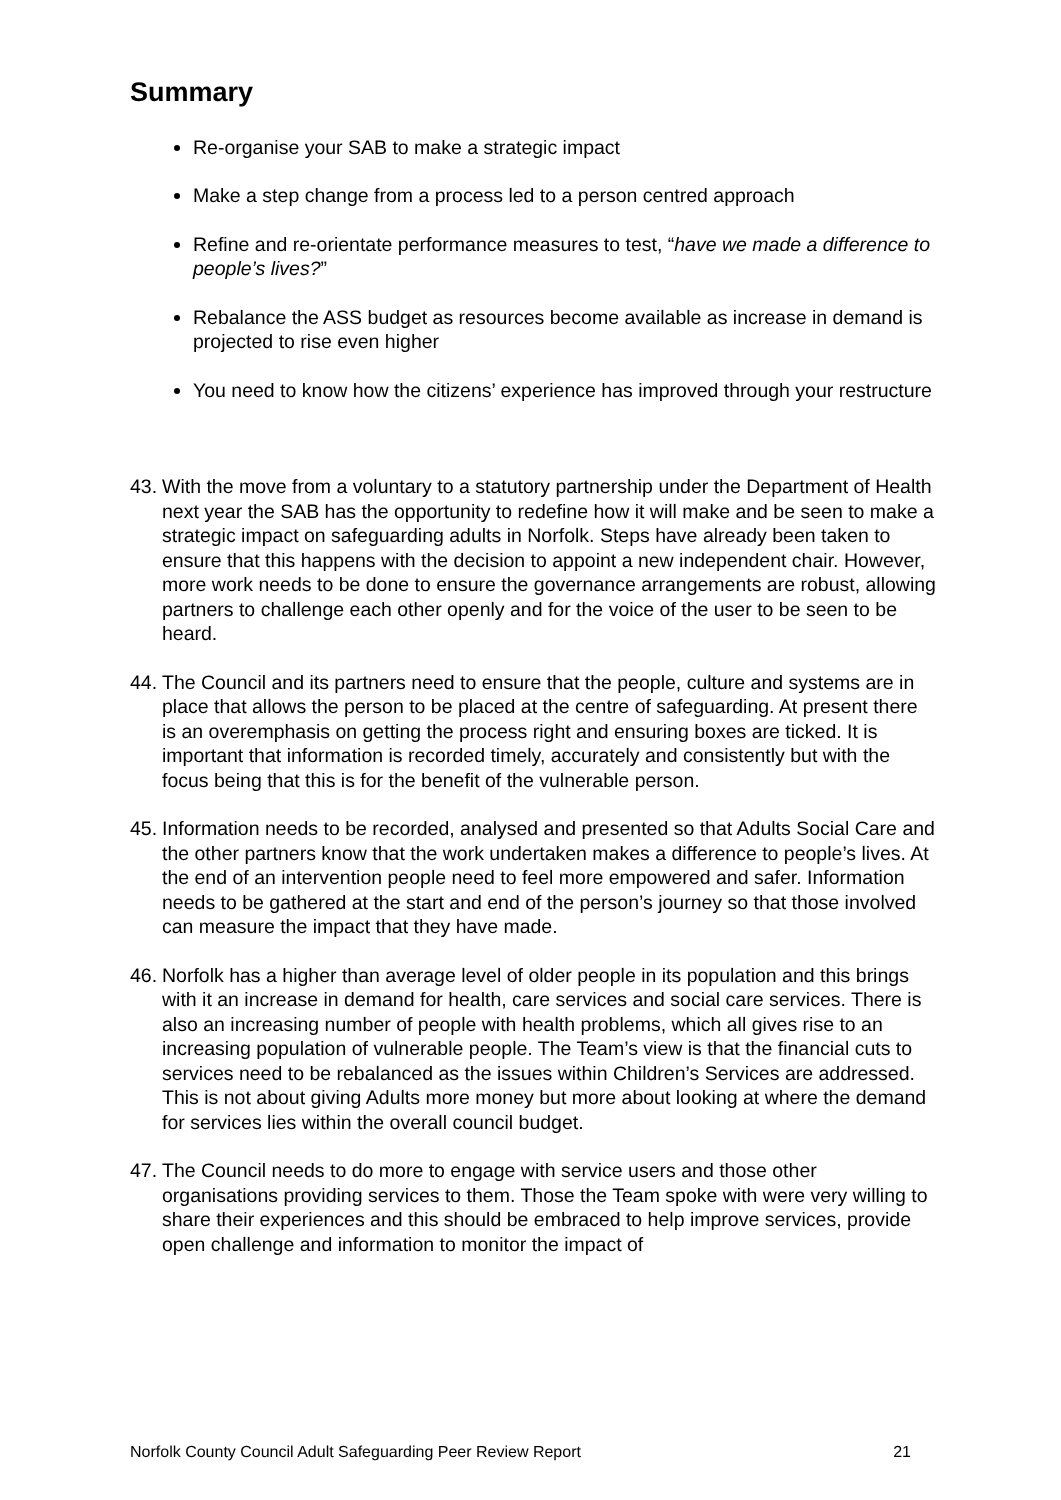Summary
Re-organise your SAB to make a strategic impact
Make a step change from a process led to a person centred approach
Refine and re-orientate performance measures to test, “have we made a difference to people’s lives?”
Rebalance the ASS budget as resources become available as increase in demand is projected to rise even higher
You need to know how the citizens’ experience has improved through your restructure
43. With the move from a voluntary to a statutory partnership under the Department of Health next year the SAB has the opportunity to redefine how it will make and be seen to make a strategic impact on safeguarding adults in Norfolk. Steps have already been taken to ensure that this happens with the decision to appoint a new independent chair. However, more work needs to be done to ensure the governance arrangements are robust, allowing partners to challenge each other openly and for the voice of the user to be seen to be heard.
44. The Council and its partners need to ensure that the people, culture and systems are in place that allows the person to be placed at the centre of safeguarding. At present there is an overemphasis on getting the process right and ensuring boxes are ticked. It is important that information is recorded timely, accurately and consistently but with the focus being that this is for the benefit of the vulnerable person.
45. Information needs to be recorded, analysed and presented so that Adults Social Care and the other partners know that the work undertaken makes a difference to people’s lives. At the end of an intervention people need to feel more empowered and safer. Information needs to be gathered at the start and end of the person’s journey so that those involved can measure the impact that they have made.
46. Norfolk has a higher than average level of older people in its population and this brings with it an increase in demand for health, care services and social care services. There is also an increasing number of people with health problems, which all gives rise to an increasing population of vulnerable people. The Team’s view is that the financial cuts to services need to be rebalanced as the issues within Children’s Services are addressed. This is not about giving Adults more money but more about looking at where the demand for services lies within the overall council budget.
47. The Council needs to do more to engage with service users and those other organisations providing services to them. Those the Team spoke with were very willing to share their experiences and this should be embraced to help improve services, provide open challenge and information to monitor the impact of
Norfolk County Council Adult Safeguarding Peer Review Report 21